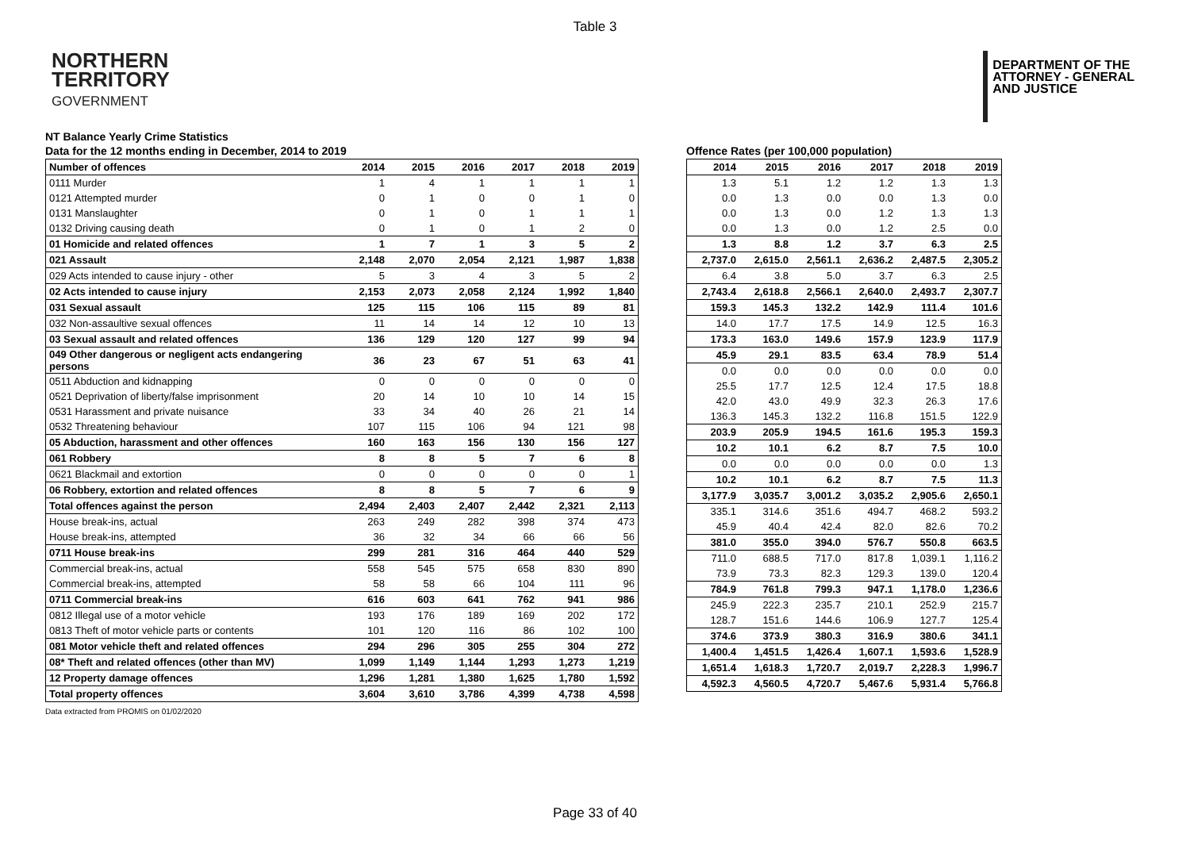Table 3
NORTHERN
TERRITORY
GOVERNMENT
DEPARTMENT OF THE
ATTORNEY - GENERAL
AND JUSTICE
NT Balance Yearly Crime Statistics
Data for the 12 months ending in December, 2014 to 2019
| Number of offences | 2014 | 2015 | 2016 | 2017 | 2018 | 2019 |
| --- | --- | --- | --- | --- | --- | --- |
| 0111 Murder | 1 | 4 | 1 | 1 | 1 | 1 |
| 0121 Attempted murder | 0 | 1 | 0 | 0 | 1 | 0 |
| 0131 Manslaughter | 0 | 1 | 0 | 1 | 1 | 1 |
| 0132 Driving causing death | 0 | 1 | 0 | 1 | 2 | 0 |
| 01 Homicide and related offences | 1 | 7 | 1 | 3 | 5 | 2 |
| 021 Assault | 2,148 | 2,070 | 2,054 | 2,121 | 1,987 | 1,838 |
| 029 Acts intended to cause injury - other | 5 | 3 | 4 | 3 | 5 | 2 |
| 02 Acts intended to cause injury | 2,153 | 2,073 | 2,058 | 2,124 | 1,992 | 1,840 |
| 031 Sexual assault | 125 | 115 | 106 | 115 | 89 | 81 |
| 032 Non-assaultive sexual offences | 11 | 14 | 14 | 12 | 10 | 13 |
| 03 Sexual assault and related offences | 136 | 129 | 120 | 127 | 99 | 94 |
| 049 Other dangerous or negligent acts endangering persons | 36 | 23 | 67 | 51 | 63 | 41 |
| 0511 Abduction and kidnapping | 0 | 0 | 0 | 0 | 0 | 0 |
| 0521 Deprivation of liberty/false imprisonment | 20 | 14 | 10 | 10 | 14 | 15 |
| 0531 Harassment and private nuisance | 33 | 34 | 40 | 26 | 21 | 14 |
| 0532 Threatening behaviour | 107 | 115 | 106 | 94 | 121 | 98 |
| 05 Abduction, harassment and other offences | 160 | 163 | 156 | 130 | 156 | 127 |
| 061 Robbery | 8 | 8 | 5 | 7 | 6 | 8 |
| 0621 Blackmail and extortion | 0 | 0 | 0 | 0 | 0 | 1 |
| 06 Robbery, extortion and related offences | 8 | 8 | 5 | 7 | 6 | 9 |
| Total offences against the person | 2,494 | 2,403 | 2,407 | 2,442 | 2,321 | 2,113 |
| House break-ins, actual | 263 | 249 | 282 | 398 | 374 | 473 |
| House break-ins, attempted | 36 | 32 | 34 | 66 | 66 | 56 |
| 0711 House break-ins | 299 | 281 | 316 | 464 | 440 | 529 |
| Commercial break-ins, actual | 558 | 545 | 575 | 658 | 830 | 890 |
| Commercial break-ins, attempted | 58 | 58 | 66 | 104 | 111 | 96 |
| 0711 Commercial break-ins | 616 | 603 | 641 | 762 | 941 | 986 |
| 0812 Illegal use of a motor vehicle | 193 | 176 | 189 | 169 | 202 | 172 |
| 0813 Theft of motor vehicle parts or contents | 101 | 120 | 116 | 86 | 102 | 100 |
| 081 Motor vehicle theft and related offences | 294 | 296 | 305 | 255 | 304 | 272 |
| 08* Theft and related offences (other than MV) | 1,099 | 1,149 | 1,144 | 1,293 | 1,273 | 1,219 |
| 12 Property damage offences | 1,296 | 1,281 | 1,380 | 1,625 | 1,780 | 1,592 |
| Total property offences | 3,604 | 3,610 | 3,786 | 4,399 | 4,738 | 4,598 |
Offence Rates (per 100,000 population)
| 2014 | 2015 | 2016 | 2017 | 2018 | 2019 |
| --- | --- | --- | --- | --- | --- |
| 1.3 | 5.1 | 1.2 | 1.2 | 1.3 | 1.3 |
| 0.0 | 1.3 | 0.0 | 0.0 | 1.3 | 0.0 |
| 0.0 | 1.3 | 0.0 | 1.2 | 1.3 | 1.3 |
| 0.0 | 1.3 | 0.0 | 1.2 | 2.5 | 0.0 |
| 1.3 | 8.8 | 1.2 | 3.7 | 6.3 | 2.5 |
| 2,737.0 | 2,615.0 | 2,561.1 | 2,636.2 | 2,487.5 | 2,305.2 |
| 6.4 | 3.8 | 5.0 | 3.7 | 6.3 | 2.5 |
| 2,743.4 | 2,618.8 | 2,566.1 | 2,640.0 | 2,493.7 | 2,307.7 |
| 159.3 | 145.3 | 132.2 | 142.9 | 111.4 | 101.6 |
| 14.0 | 17.7 | 17.5 | 14.9 | 12.5 | 16.3 |
| 173.3 | 163.0 | 149.6 | 157.9 | 123.9 | 117.9 |
| 45.9 | 29.1 | 83.5 | 63.4 | 78.9 | 51.4 |
| 0.0 | 0.0 | 0.0 | 0.0 | 0.0 | 0.0 |
| 25.5 | 17.7 | 12.5 | 12.4 | 17.5 | 18.8 |
| 42.0 | 43.0 | 49.9 | 32.3 | 26.3 | 17.6 |
| 136.3 | 145.3 | 132.2 | 116.8 | 151.5 | 122.9 |
| 203.9 | 205.9 | 194.5 | 161.6 | 195.3 | 159.3 |
| 10.2 | 10.1 | 6.2 | 8.7 | 7.5 | 10.0 |
| 0.0 | 0.0 | 0.0 | 0.0 | 0.0 | 1.3 |
| 10.2 | 10.1 | 6.2 | 8.7 | 7.5 | 11.3 |
| 3,177.9 | 3,035.7 | 3,001.2 | 3,035.2 | 2,905.6 | 2,650.1 |
| 335.1 | 314.6 | 351.6 | 494.7 | 468.2 | 593.2 |
| 45.9 | 40.4 | 42.4 | 82.0 | 82.6 | 70.2 |
| 381.0 | 355.0 | 394.0 | 576.7 | 550.8 | 663.5 |
| 711.0 | 688.5 | 717.0 | 817.8 | 1,039.1 | 1,116.2 |
| 73.9 | 73.3 | 82.3 | 129.3 | 139.0 | 120.4 |
| 784.9 | 761.8 | 799.3 | 947.1 | 1,178.0 | 1,236.6 |
| 245.9 | 222.3 | 235.7 | 210.1 | 252.9 | 215.7 |
| 128.7 | 151.6 | 144.6 | 106.9 | 127.7 | 125.4 |
| 374.6 | 373.9 | 380.3 | 316.9 | 380.6 | 341.1 |
| 1,400.4 | 1,451.5 | 1,426.4 | 1,607.1 | 1,593.6 | 1,528.9 |
| 1,651.4 | 1,618.3 | 1,720.7 | 2,019.7 | 2,228.3 | 1,996.7 |
| 4,592.3 | 4,560.5 | 4,720.7 | 5,467.6 | 5,931.4 | 5,766.8 |
Data extracted from PROMIS on 01/02/2020
Page 33 of 40